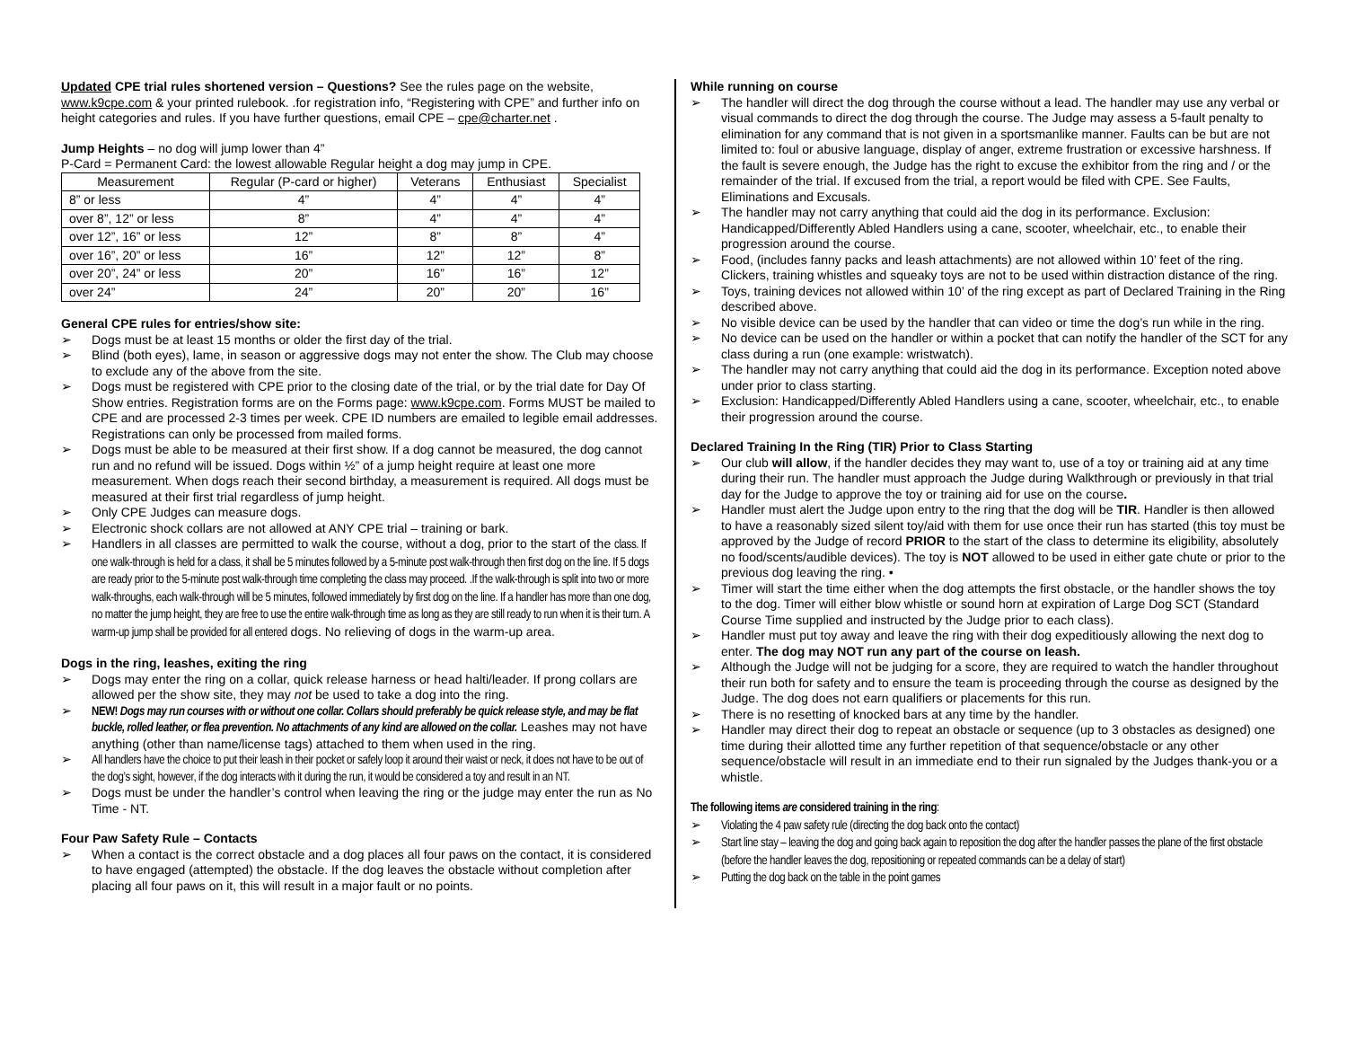Updated CPE trial rules shortened version – Questions? See the rules page on the website, www.k9cpe.com & your printed rulebook. .for registration info, “Registering with CPE” and further info on height categories and rules. If you have further questions, email CPE – cpe@charter.net .
Jump Heights – no dog will jump lower than 4”
P-Card = Permanent Card: the lowest allowable Regular height a dog may jump in CPE.
| Measurement | Regular (P-card or higher) | Veterans | Enthusiast | Specialist |
| --- | --- | --- | --- | --- |
| 8” or less | 4” | 4” | 4” | 4” |
| over 8”, 12” or less | 8” | 4” | 4” | 4” |
| over 12”, 16” or less | 12” | 8” | 8” | 4” |
| over 16”, 20” or less | 16” | 12” | 12” | 8” |
| over 20”, 24” or less | 20” | 16” | 16” | 12” |
| over 24” | 24” | 20” | 20” | 16” |
General CPE rules for entries/show site:
➢ Dogs must be at least 15 months or older the first day of the trial.
➢ Blind (both eyes), lame, in season or aggressive dogs may not enter the show. The Club may choose to exclude any of the above from the site.
➢ Dogs must be registered with CPE prior to the closing date of the trial, or by the trial date for Day Of Show entries. Registration forms are on the Forms page: www.k9cpe.com. Forms MUST be mailed to CPE and are processed 2-3 times per week. CPE ID numbers are emailed to legible email addresses. Registrations can only be processed from mailed forms.
➢ Dogs must be able to be measured at their first show. If a dog cannot be measured, the dog cannot run and no refund will be issued. Dogs within ½” of a jump height require at least one more measurement. When dogs reach their second birthday, a measurement is required. All dogs must be measured at their first trial regardless of jump height.
➢ Only CPE Judges can measure dogs.
➢ Electronic shock collars are not allowed at ANY CPE trial – training or bark.
➢ Handlers in all classes are permitted to walk the course, without a dog, prior to the start of the class. If one walk-through is held for a class, it shall be 5 minutes followed by a 5-minute post walk-through then first dog on the line. If 5 dogs are ready prior to the 5-minute post walk-through time completing the class may proceed. .If the walk-through is split into two or more walk-throughs, each walk-through will be 5 minutes, followed immediately by first dog on the line. If a handler has more than one dog, no matter the jump height, they are free to use the entire walk-through time as long as they are still ready to run when it is their turn. A warm-up jump shall be provided for all entered dogs. No relieving of dogs in the warm-up area.
Dogs in the ring, leashes, exiting the ring
➢ Dogs may enter the ring on a collar, quick release harness or head halti/leader. If prong collars are allowed per the show site, they may not be used to take a dog into the ring.
➢ NEW! Dogs may run courses with or without one collar. Collars should preferably be quick release style, and may be flat buckle, rolled leather, or flea prevention. No attachments of any kind are allowed on the collar. Leashes may not have anything (other than name/license tags) attached to them when used in the ring.
➢ All handlers have the choice to put their leash in their pocket or safely loop it around their waist or neck, it does not have to be out of the dog’s sight, however, if the dog interacts with it during the run, it would be considered a toy and result in an NT.
➢ Dogs must be under the handler’s control when leaving the ring or the judge may enter the run as No Time - NT.
Four Paw Safety Rule – Contacts
➢ When a contact is the correct obstacle and a dog places all four paws on the contact, it is considered to have engaged (attempted) the obstacle. If the dog leaves the obstacle without completion after placing all four paws on it, this will result in a major fault or no points.
While running on course
➢ The handler will direct the dog through the course without a lead. The handler may use any verbal or visual commands to direct the dog through the course. The Judge may assess a 5-fault penalty to elimination for any command that is not given in a sportsmanlike manner. Faults can be but are not limited to: foul or abusive language, display of anger, extreme frustration or excessive harshness. If the fault is severe enough, the Judge has the right to excuse the exhibitor from the ring and / or the remainder of the trial. If excused from the trial, a report would be filed with CPE. See Faults, Eliminations and Excusals.
➢ The handler may not carry anything that could aid the dog in its performance. Exclusion: Handicapped/Differently Abled Handlers using a cane, scooter, wheelchair, etc., to enable their progression around the course.
➢ Food, (includes fanny packs and leash attachments) are not allowed within 10’ feet of the ring. Clickers, training whistles and squeaky toys are not to be used within distraction distance of the ring.
➢ Toys, training devices not allowed within 10’ of the ring except as part of Declared Training in the Ring described above.
➢ No visible device can be used by the handler that can video or time the dog’s run while in the ring.
➢ No device can be used on the handler or within a pocket that can notify the handler of the SCT for any class during a run (one example: wristwatch).
➢ The handler may not carry anything that could aid the dog in its performance. Exception noted above under prior to class starting.
➢ Exclusion: Handicapped/Differently Abled Handlers using a cane, scooter, wheelchair, etc., to enable their progression around the course.
Declared Training In the Ring (TIR) Prior to Class Starting
➢ Our club will allow, if the handler decides they may want to, use of a toy or training aid at any time during their run. The handler must approach the Judge during Walkthrough or previously in that trial day for the Judge to approve the toy or training aid for use on the course.
➢ Handler must alert the Judge upon entry to the ring that the dog will be TIR. Handler is then allowed to have a reasonably sized silent toy/aid with them for use once their run has started (this toy must be approved by the Judge of record PRIOR to the start of the class to determine its eligibility, absolutely no food/scents/audible devices). The toy is NOT allowed to be used in either gate chute or prior to the previous dog leaving the ring. •
➢ Timer will start the time either when the dog attempts the first obstacle, or the handler shows the toy to the dog. Timer will either blow whistle or sound horn at expiration of Large Dog SCT (Standard Course Time supplied and instructed by the Judge prior to each class).
➢ Handler must put toy away and leave the ring with their dog expeditiously allowing the next dog to enter. The dog may NOT run any part of the course on leash.
➢ Although the Judge will not be judging for a score, they are required to watch the handler throughout their run both for safety and to ensure the team is proceeding through the course as designed by the Judge. The dog does not earn qualifiers or placements for this run.
➢ There is no resetting of knocked bars at any time by the handler.
➢ Handler may direct their dog to repeat an obstacle or sequence (up to 3 obstacles as designed) one time during their allotted time any further repetition of that sequence/obstacle or any other sequence/obstacle will result in an immediate end to their run signaled by the Judges thank-you or a whistle.
The following items are considered training in the ring:
➢ Violating the 4 paw safety rule (directing the dog back onto the contact)
➢ Start line stay – leaving the dog and going back again to reposition the dog after the handler passes the plane of the first obstacle (before the handler leaves the dog, repositioning or repeated commands can be a delay of start)
➢ Putting the dog back on the table in the point games